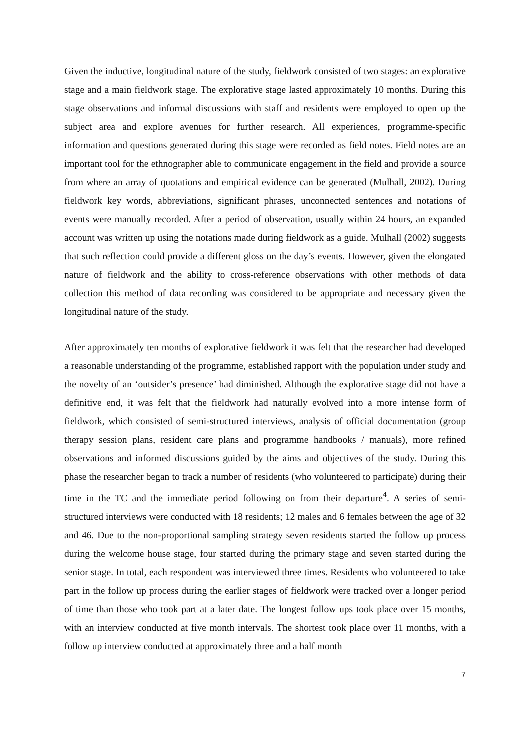Given the inductive, longitudinal nature of the study, fieldwork consisted of two stages: an explorative stage and a main fieldwork stage. The explorative stage lasted approximately 10 months. During this stage observations and informal discussions with staff and residents were employed to open up the subject area and explore avenues for further research. All experiences, programme-specific information and questions generated during this stage were recorded as field notes. Field notes are an important tool for the ethnographer able to communicate engagement in the field and provide a source from where an array of quotations and empirical evidence can be generated (Mulhall, 2002). During fieldwork key words, abbreviations, significant phrases, unconnected sentences and notations of events were manually recorded. After a period of observation, usually within 24 hours, an expanded account was written up using the notations made during fieldwork as a guide. Mulhall (2002) suggests that such reflection could provide a different gloss on the day’s events. However, given the elongated nature of fieldwork and the ability to cross-reference observations with other methods of data collection this method of data recording was considered to be appropriate and necessary given the longitudinal nature of the study.
After approximately ten months of explorative fieldwork it was felt that the researcher had developed a reasonable understanding of the programme, established rapport with the population under study and the novelty of an ‘outsider’s presence’ had diminished. Although the explorative stage did not have a definitive end, it was felt that the fieldwork had naturally evolved into a more intense form of fieldwork, which consisted of semi-structured interviews, analysis of official documentation (group therapy session plans, resident care plans and programme handbooks / manuals), more refined observations and informed discussions guided by the aims and objectives of the study. During this phase the researcher began to track a number of residents (who volunteered to participate) during their time in the TC and the immediate period following on from their departure<sup>4</sup>. A series of semi-structured interviews were conducted with 18 residents; 12 males and 6 females between the age of 32 and 46. Due to the non-proportional sampling strategy seven residents started the follow up process during the welcome house stage, four started during the primary stage and seven started during the senior stage. In total, each respondent was interviewed three times. Residents who volunteered to take part in the follow up process during the earlier stages of fieldwork were tracked over a longer period of time than those who took part at a later date. The longest follow ups took place over 15 months, with an interview conducted at five month intervals. The shortest took place over 11 months, with a follow up interview conducted at approximately three and a half month
7